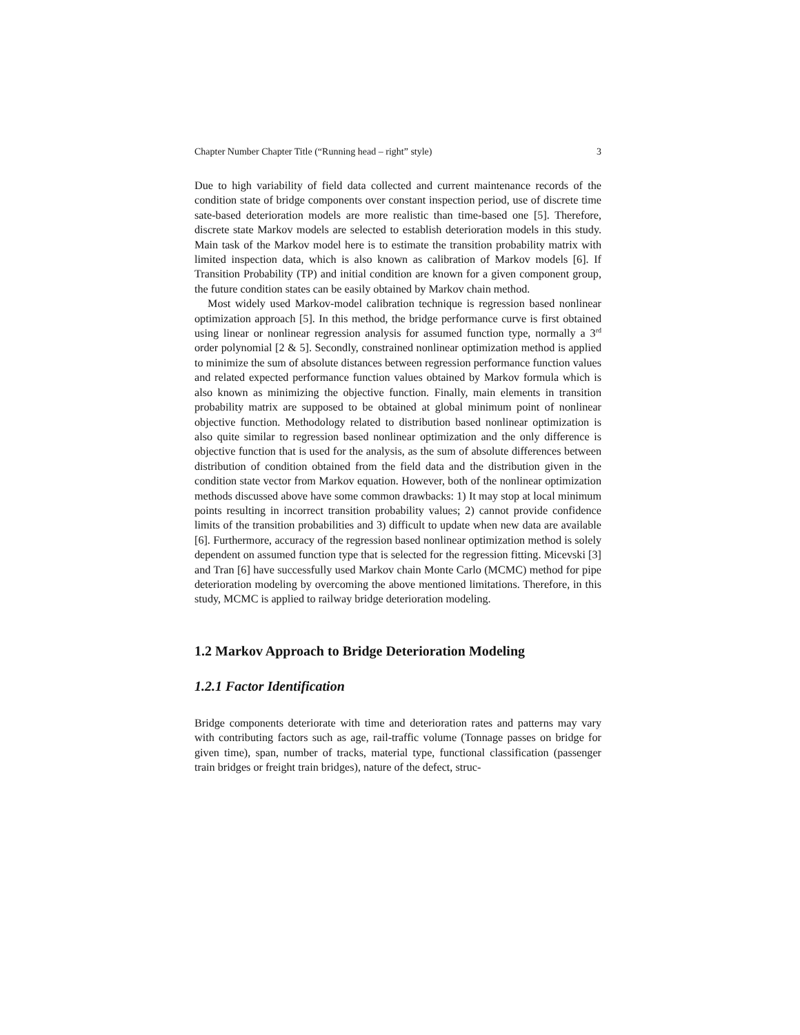Chapter Number Chapter Title (“Running head – right” style) 3
Due to high variability of field data collected and current maintenance records of the condition state of bridge components over constant inspection period, use of discrete time sate-based deterioration models are more realistic than time-based one [5]. Therefore, discrete state Markov models are selected to establish deterioration models in this study. Main task of the Markov model here is to estimate the transition probability matrix with limited inspection data, which is also known as calibration of Markov models [6]. If Transition Probability (TP) and initial condition are known for a given component group, the future condition states can be easily obtained by Markov chain method.
Most widely used Markov-model calibration technique is regression based nonlinear optimization approach [5]. In this method, the bridge performance curve is first obtained using linear or nonlinear regression analysis for assumed function type, normally a 3<sup>rd</sup> order polynomial [2 & 5]. Secondly, constrained nonlinear optimization method is applied to minimize the sum of absolute distances between regression performance function values and related expected performance function values obtained by Markov formula which is also known as minimizing the objective function. Finally, main elements in transition probability matrix are supposed to be obtained at global minimum point of nonlinear objective function. Methodology related to distribution based nonlinear optimization is also quite similar to regression based nonlinear optimization and the only difference is objective function that is used for the analysis, as the sum of absolute differences between distribution of condition obtained from the field data and the distribution given in the condition state vector from Markov equation. However, both of the nonlinear optimization methods discussed above have some common drawbacks: 1) It may stop at local minimum points resulting in incorrect transition probability values; 2) cannot provide confidence limits of the transition probabilities and 3) difficult to update when new data are available [6]. Furthermore, accuracy of the regression based nonlinear optimization method is solely dependent on assumed function type that is selected for the regression fitting. Micevski [3] and Tran [6] have successfully used Markov chain Monte Carlo (MCMC) method for pipe deterioration modeling by overcoming the above mentioned limitations. Therefore, in this study, MCMC is applied to railway bridge deterioration modeling.
1.2 Markov Approach to Bridge Deterioration Modeling
1.2.1 Factor Identification
Bridge components deteriorate with time and deterioration rates and patterns may vary with contributing factors such as age, rail-traffic volume (Tonnage passes on bridge for given time), span, number of tracks, material type, functional classification (passenger train bridges or freight train bridges), nature of the defect, struc-